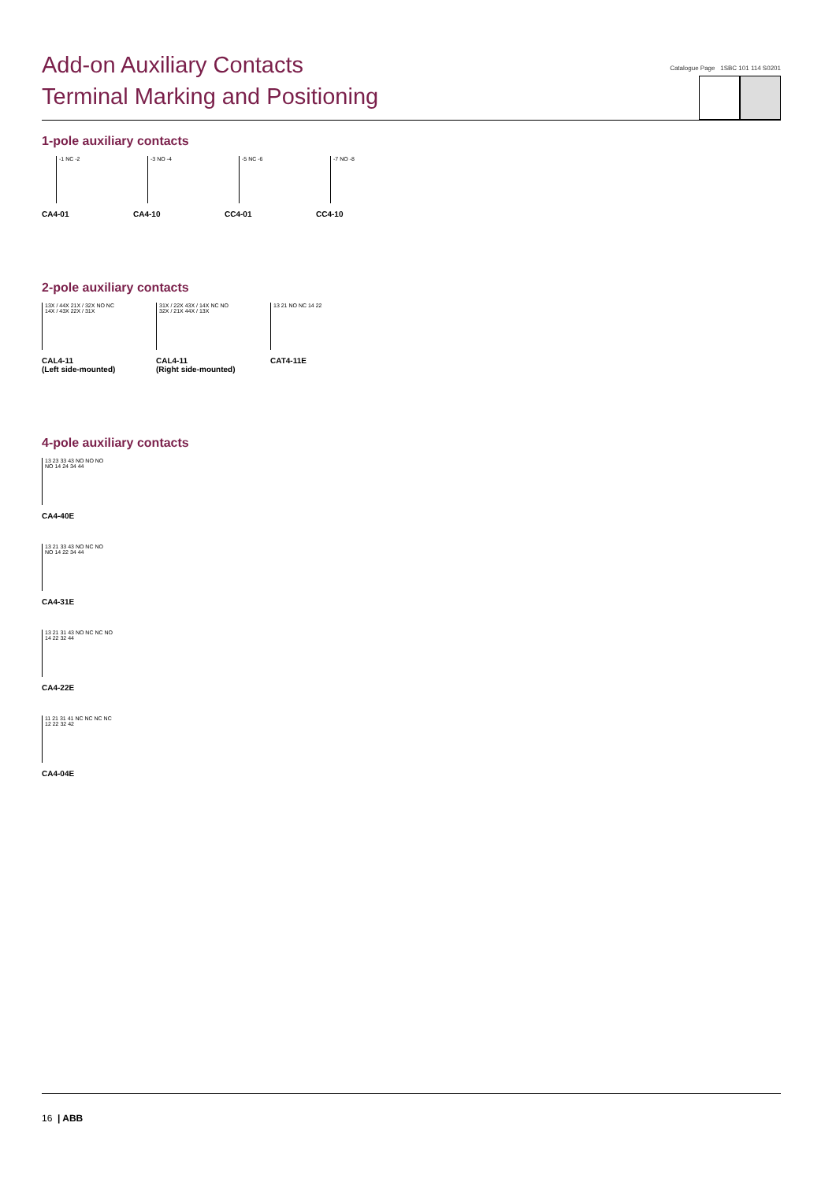Add-on Auxiliary Contacts
Terminal Marking and Positioning
Catalogue Page 1SBC 101 114 S0201
1-pole auxiliary contacts
-1 NC -2
CA4-01
-3 NO -4
CA4-10
-5 NC -6
CC4-01
-7 NO -8
CC4-10
2-pole auxiliary contacts
13X / 44X 21X / 32X NO NC 14X / 43X 22X / 31X
CAL4-11
(Left side-mounted)
31X / 22X 43X / 14X NC NO 32X / 21X 44X / 13X
CAL4-11
(Right side-mounted)
13 21 NO NC 14 22
CAT4-11E
4-pole auxiliary contacts
13 23 33 43 NO NO NO NO 14 24 34 44
CA4-40E
13 21 33 43 NO NC NO NO 14 22 34 44
CA4-31E
13 21 31 43 NO NC NC NO 14 22 32 44
CA4-22E
11 21 31 41 NC NC NC NC 12 22 32 42
CA4-04E
16 | ABB